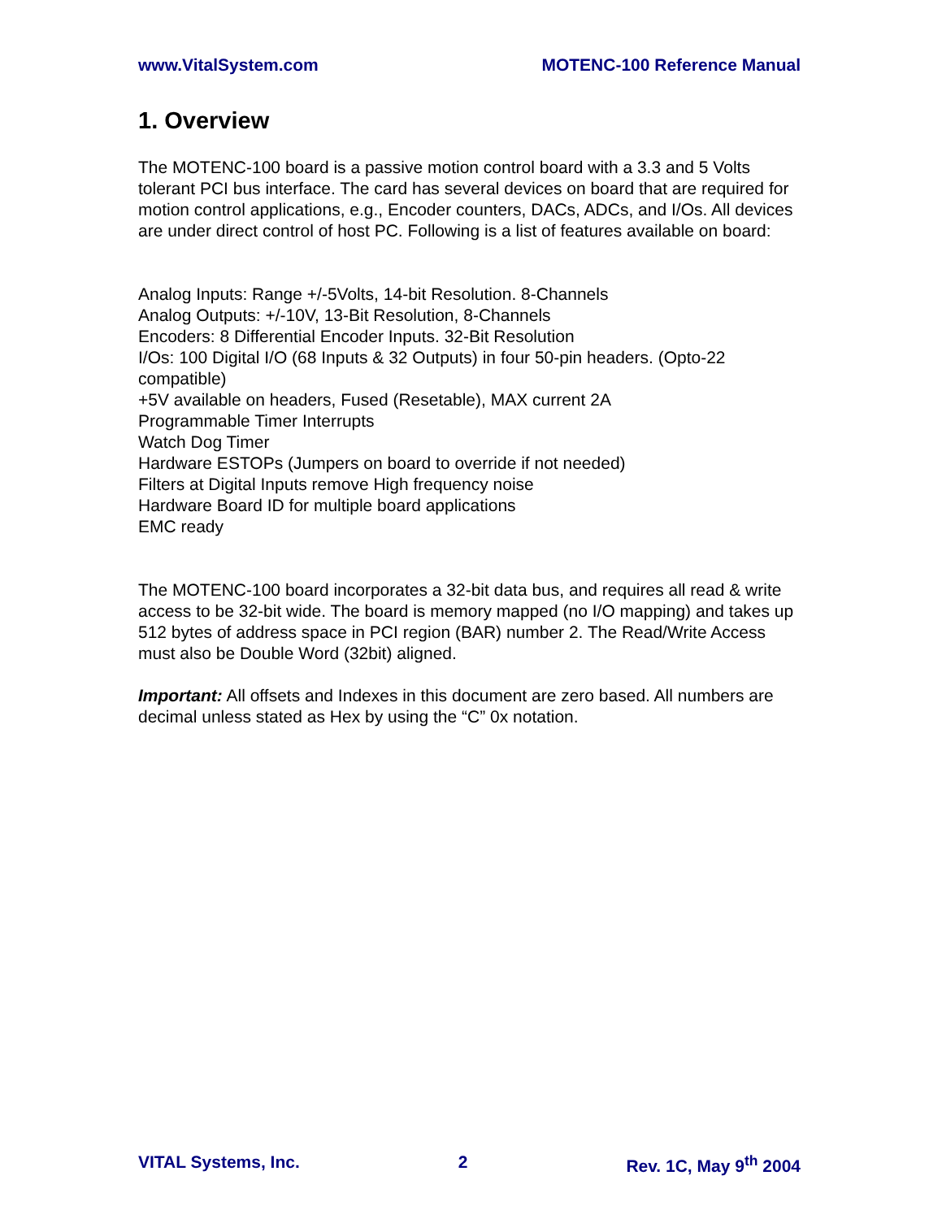www.VitalSystem.com MOTENC-100 Reference Manual
1. Overview
The MOTENC-100 board is a passive motion control board with a 3.3 and 5 Volts tolerant PCI bus interface. The card has several devices on board that are required for motion control applications, e.g., Encoder counters, DACs, ADCs, and I/Os. All devices are under direct control of host PC. Following is a list of features available on board:
Analog Inputs: Range +/-5Volts, 14-bit Resolution. 8-Channels
Analog Outputs: +/-10V, 13-Bit Resolution, 8-Channels
Encoders: 8 Differential Encoder Inputs. 32-Bit Resolution
I/Os: 100 Digital I/O (68 Inputs & 32 Outputs) in four 50-pin headers. (Opto-22 compatible)
+5V available on headers, Fused (Resetable), MAX current 2A
Programmable Timer Interrupts
Watch Dog Timer
Hardware ESTOPs (Jumpers on board to override if not needed)
Filters at Digital Inputs remove High frequency noise
Hardware Board ID for multiple board applications
EMC ready
The MOTENC-100 board incorporates a 32-bit data bus, and requires all read & write access to be 32-bit wide. The board is memory mapped (no I/O mapping) and takes up 512 bytes of address space in PCI region (BAR) number 2. The Read/Write Access must also be Double Word (32bit) aligned.
Important: All offsets and Indexes in this document are zero based. All numbers are decimal unless stated as Hex by using the “C” 0x notation.
VITAL Systems, Inc. 2 Rev. 1C, May 9<sup>th</sup> 2004